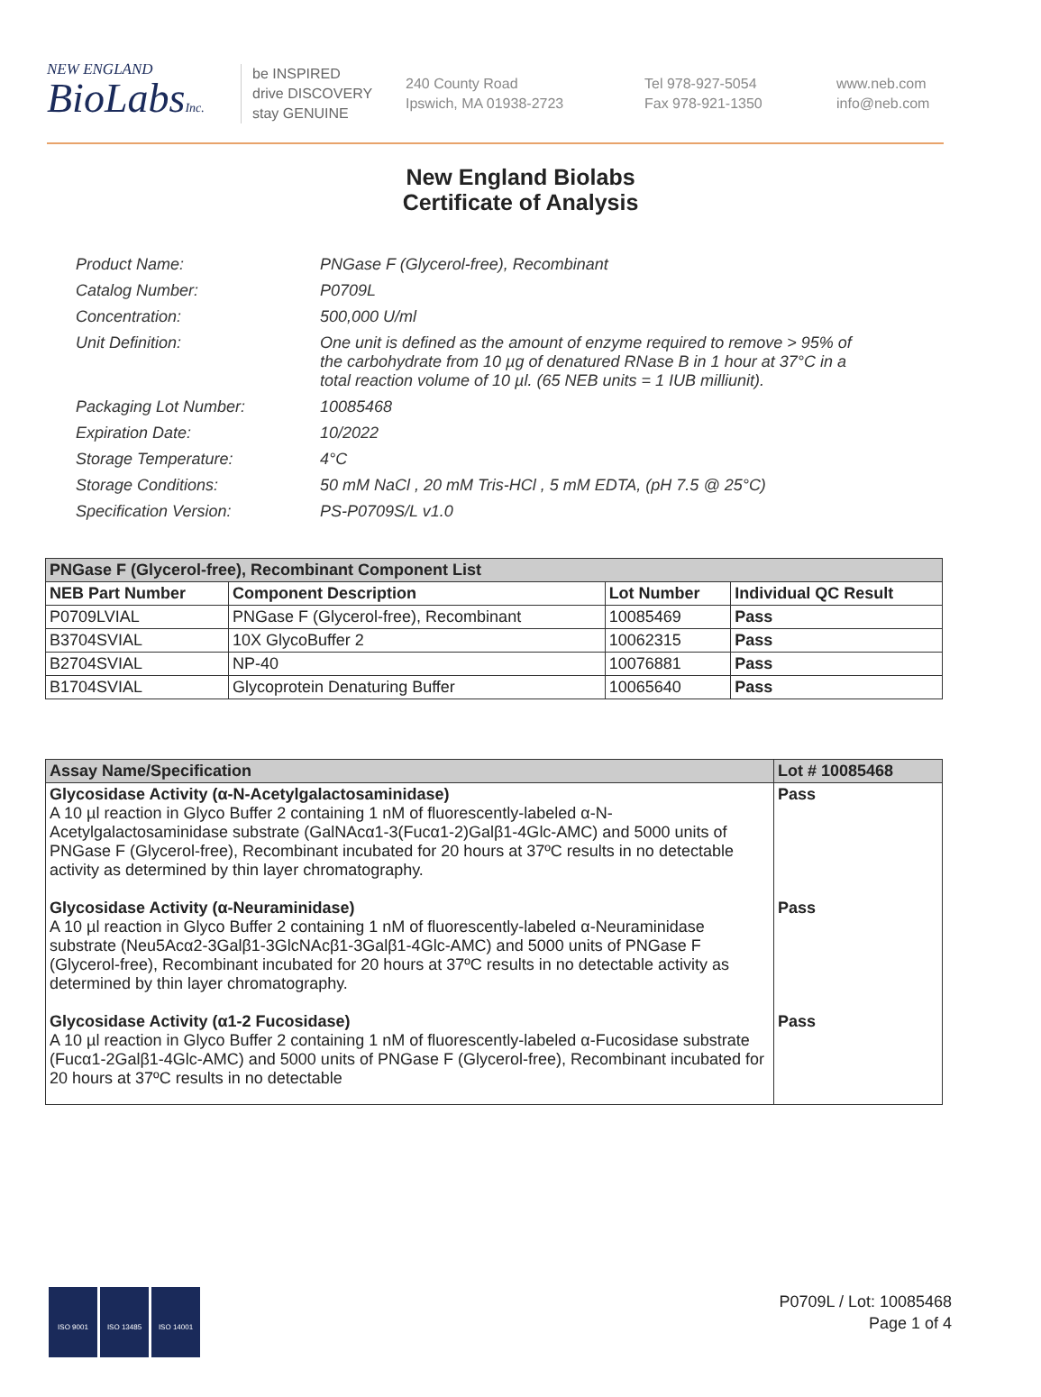NEW ENGLAND
BioLabsInc.
be INSPIRED
drive DISCOVERY
stay GENUINE
240 County Road
Ipswich, MA 01938-2723
Tel 978-927-5054
Fax 978-921-1350
www.neb.com
info@neb.com
New England Biolabs
Certificate of Analysis
| Product Name: | PNGase F (Glycerol-free), Recombinant |
| Catalog Number: | P0709L |
| Concentration: | 500,000 U/ml |
| Unit Definition: | One unit is defined as the amount of enzyme required to remove > 95% of the carbohydrate from 10 µg of denatured RNase B in 1 hour at 37°C in a total reaction volume of 10 µl. (65 NEB units = 1 IUB milliunit). |
| Packaging Lot Number: | 10085468 |
| Expiration Date: | 10/2022 |
| Storage Temperature: | 4°C |
| Storage Conditions: | 50 mM NaCl , 20 mM Tris-HCl , 5 mM EDTA, (pH 7.5 @ 25°C) |
| Specification Version: | PS-P0709S/L v1.0 |
| PNGase F (Glycerol-free), Recombinant Component List | | | |
| NEB Part Number | Component Description | Lot Number | Individual QC Result |
| P0709LVIAL | PNGase F (Glycerol-free), Recombinant | 10085469 | Pass |
| B3704SVIAL | 10X GlycoBuffer 2 | 10062315 | Pass |
| B2704SVIAL | NP-40 | 10076881 | Pass |
| B1704SVIAL | Glycoprotein Denaturing Buffer | 10065640 | Pass |
| Assay Name/Specification | Lot # 10085468 |
| --- | --- |
| Glycosidase Activity (α-N-Acetylgalactosaminidase) A 10 µl reaction in Glyco Buffer 2 containing 1 nM of fluorescently-labeled α-N-Acetylgalactosaminidase substrate (GalNAcα1-3(Fucα1-2)Galβ1-4Glc-AMC) and 5000 units of PNGase F (Glycerol-free), Recombinant incubated for 20 hours at 37ºC results in no detectable activity as determined by thin layer chromatography. Glycosidase Activity (α-Neuraminidase) A 10 µl reaction in Glyco Buffer 2 containing 1 nM of fluorescently-labeled α-Neuraminidase substrate (Neu5Acα2-3Galβ1-3GlcNAcβ1-3Galβ1-4Glc-AMC) and 5000 units of PNGase F (Glycerol-free), Recombinant incubated for 20 hours at 37ºC results in no detectable activity as determined by thin layer chromatography. Glycosidase Activity (α1-2 Fucosidase) A 10 µl reaction in Glyco Buffer 2 containing 1 nM of fluorescently-labeled α-Fucosidase substrate (Fucα1-2Galβ1-4Glc-AMC) and 5000 units of PNGase F (Glycerol-free), Recombinant incubated for 20 hours at 37ºC results in no detectable | Pass Pass Pass |
ISO 9001 ISO 13485 ISO 14001
P0709L / Lot: 10085468
Page 1 of 4